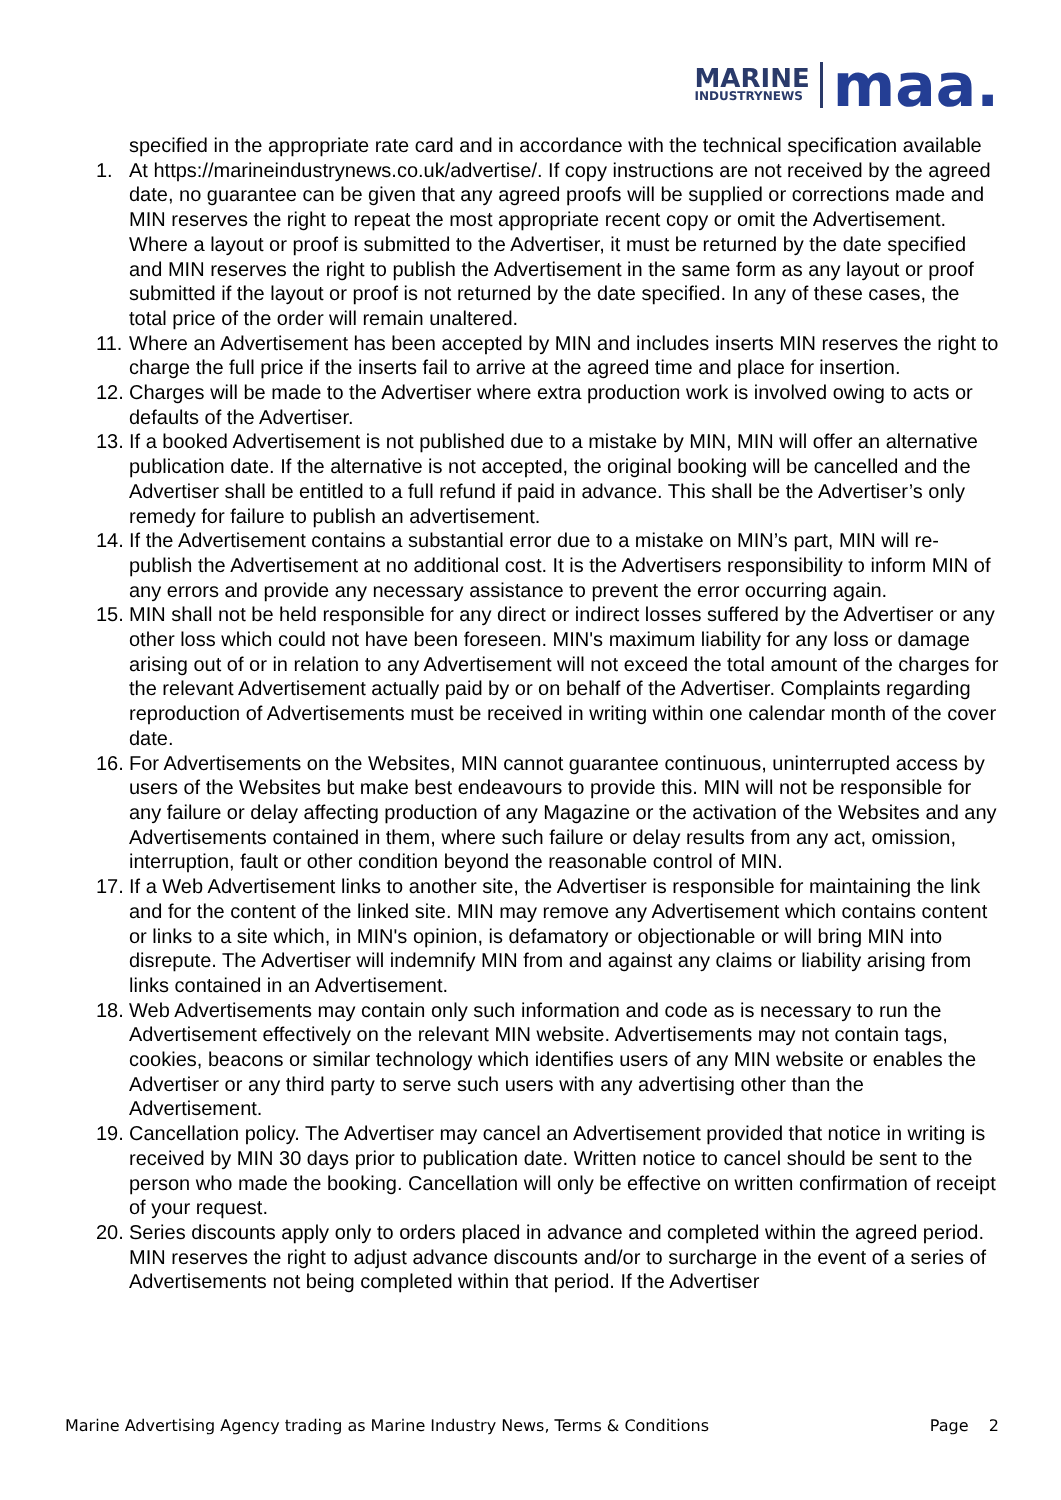MARINE
INDUSTRYNEWS
maa.
specified in the appropriate rate card and in accordance with the technical specification available
1. At https://marineindustrynews.co.uk/advertise/. If copy instructions are not received by the agreed date, no guarantee can be given that any agreed proofs will be supplied or corrections made and MIN reserves the right to repeat the most appropriate recent copy or omit the Advertisement. Where a layout or proof is submitted to the Advertiser, it must be returned by the date specified and MIN reserves the right to publish the Advertisement in the same form as any layout or proof submitted if the layout or proof is not returned by the date specified. In any of these cases, the total price of the order will remain unaltered.
11.
Where an Advertisement has been accepted by MIN and includes inserts MIN reserves the right to charge the full price if the inserts fail to arrive at the agreed time and place for insertion.
12.
Charges will be made to the Advertiser where extra production work is involved owing to acts or defaults of the Advertiser.
13.
If a booked Advertisement is not published due to a mistake by MIN, MIN will offer an alternative publication date. If the alternative is not accepted, the original booking will be cancelled and the Advertiser shall be entitled to a full refund if paid in advance. This shall be the Advertiser’s only remedy for failure to publish an advertisement.
14.
If the Advertisement contains a substantial error due to a mistake on MIN’s part, MIN will re-publish the Advertisement at no additional cost. It is the Advertisers responsibility to inform MIN of any errors and provide any necessary assistance to prevent the error occurring again.
15.
MIN shall not be held responsible for any direct or indirect losses suffered by the Advertiser or any other loss which could not have been foreseen. MIN's maximum liability for any loss or damage arising out of or in relation to any Advertisement will not exceed the total amount of the charges for the relevant Advertisement actually paid by or on behalf of the Advertiser. Complaints regarding reproduction of Advertisements must be received in writing within one calendar month of the cover date.
16.
For Advertisements on the Websites, MIN cannot guarantee continuous, uninterrupted access by users of the Websites but make best endeavours to provide this. MIN will not be responsible for any failure or delay affecting production of any Magazine or the activation of the Websites and any Advertisements contained in them, where such failure or delay results from any act, omission, interruption, fault or other condition beyond the reasonable control of MIN.
17.
If a Web Advertisement links to another site, the Advertiser is responsible for maintaining the link and for the content of the linked site. MIN may remove any Advertisement which contains content or links to a site which, in MIN's opinion, is defamatory or objectionable or will bring MIN into disrepute. The Advertiser will indemnify MIN from and against any claims or liability arising from links contained in an Advertisement.
18.
Web Advertisements may contain only such information and code as is necessary to run the Advertisement effectively on the relevant MIN website. Advertisements may not contain tags, cookies, beacons or similar technology which identifies users of any MIN website or enables the Advertiser or any third party to serve such users with any advertising other than the Advertisement.
19.
Cancellation policy. The Advertiser may cancel an Advertisement provided that notice in writing is received by MIN 30 days prior to publication date. Written notice to cancel should be sent to the person who made the booking. Cancellation will only be effective on written confirmation of receipt of your request.
20.
Series discounts apply only to orders placed in advance and completed within the agreed period. MIN reserves the right to adjust advance discounts and/or to surcharge in the event of a series of Advertisements not being completed within that period. If the Advertiser
Marine Advertising Agency trading as Marine Industry News, Terms & Conditions Page 2